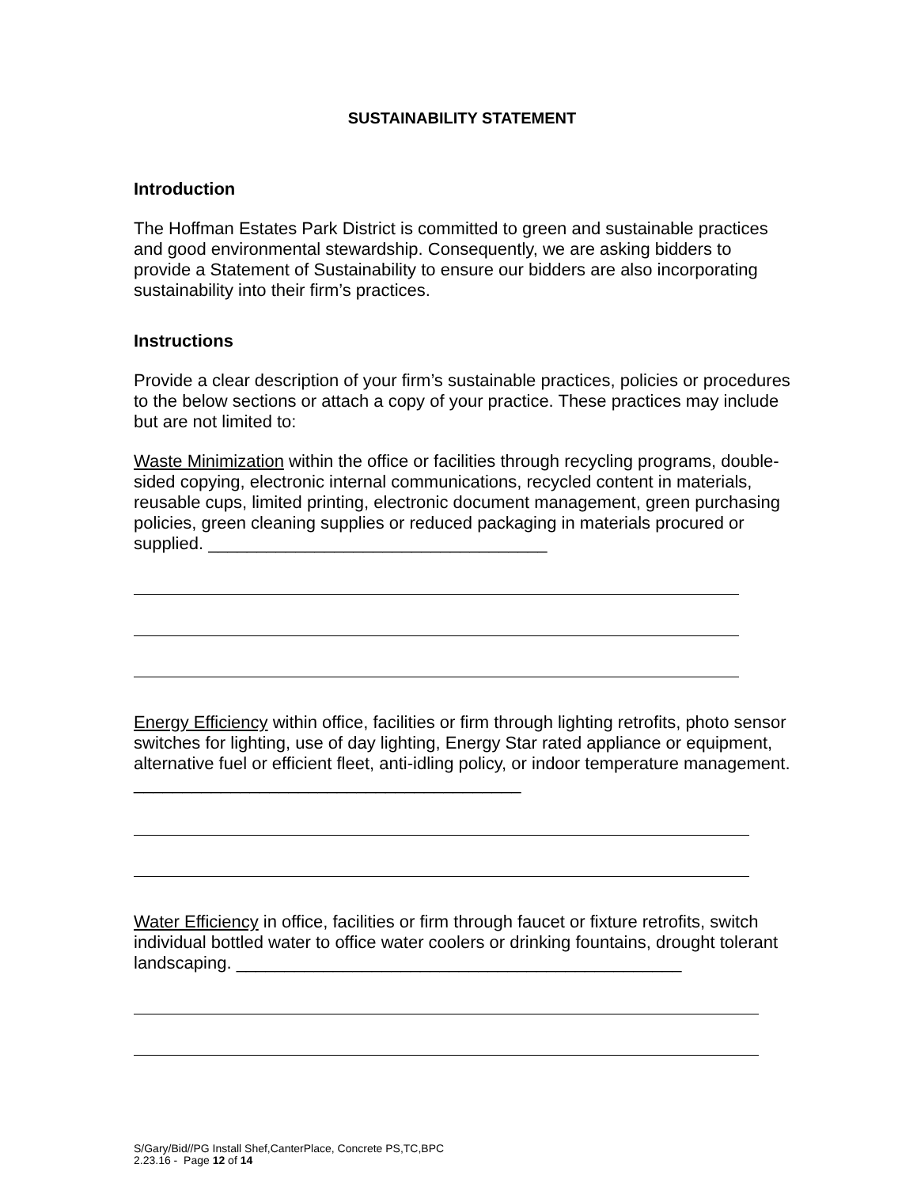SUSTAINABILITY STATEMENT
Introduction
The Hoffman Estates Park District is committed to green and sustainable practices and good environmental stewardship. Consequently, we are asking bidders to provide a Statement of Sustainability to ensure our bidders are also incorporating sustainability into their firm’s practices.
Instructions
Provide a clear description of your firm’s sustainable practices, policies or procedures to the below sections or attach a copy of your practice. These practices may include but are not limited to:
Waste Minimization within the office or facilities through recycling programs, double-sided copying, electronic internal communications, recycled content in materials, reusable cups, limited printing, electronic document management, green purchasing policies, green cleaning supplies or reduced packaging in materials procured or supplied. ___________________________________
Energy Efficiency within office, facilities or firm through lighting retrofits, photo sensor switches for lighting, use of day lighting, Energy Star rated appliance or equipment, alternative fuel or efficient fleet, anti-idling policy, or indoor temperature management. ________________________________________
Water Efficiency in office, facilities or firm through faucet or fixture retrofits, switch individual bottled water to office water coolers or drinking fountains, drought tolerant landscaping. ______________________________________________
S/Gary/Bid//PG Install Shef,CanterPlace, Concrete PS,TC,BPC
2.23.16 - Page 12 of 14